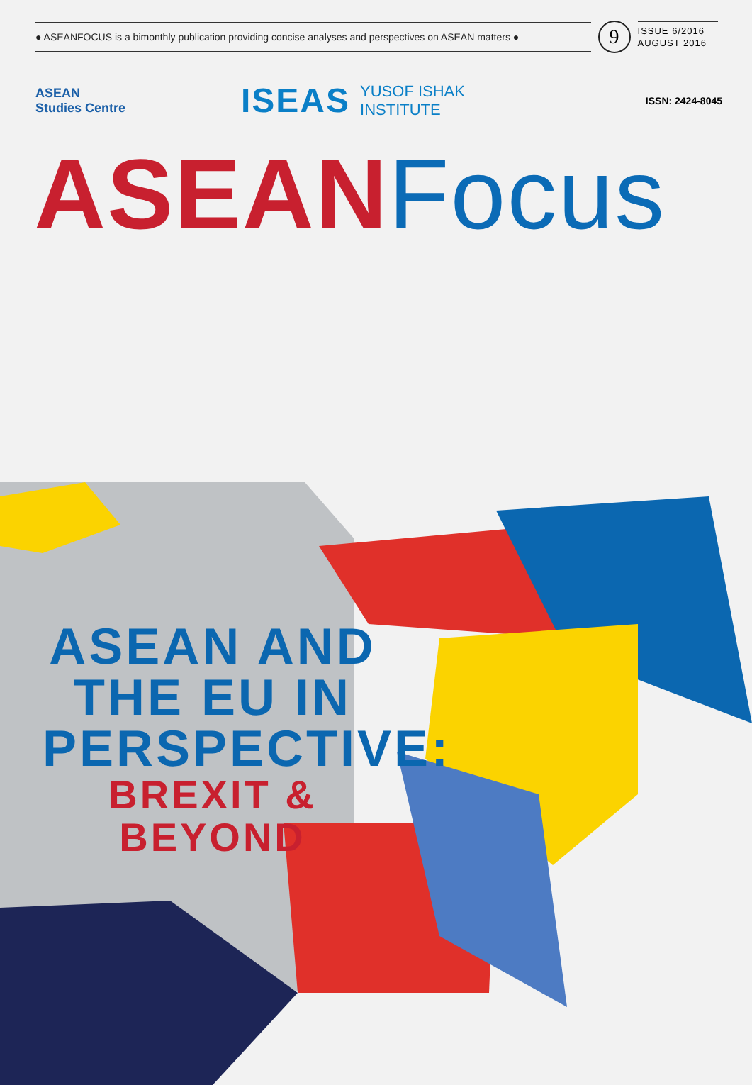● ASEANFOCUS is a bimonthly publication providing concise analyses and perspectives on ASEAN matters ●
9
ISSUE 6/2016
AUGUST 2016
ASEAN
Studies Centre
ISEAS YUSOF ISHAK
INSTITUTE
ISSN: 2424-8045
ASEAN Focus
ASEAN AND THE EU IN PERSPECTIVE:
BREXIT & BEYOND